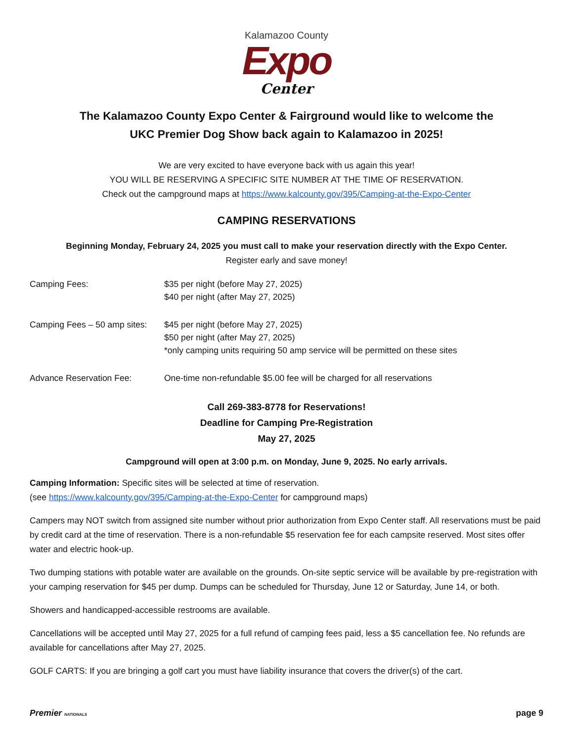Kalamazoo County
Expo
Center
The Kalamazoo County Expo Center & Fairground would like to welcome the
UKC Premier Dog Show back again to Kalamazoo in 2025!
We are very excited to have everyone back with us again this year!
YOU WILL BE RESERVING A SPECIFIC SITE NUMBER AT THE TIME OF RESERVATION.
Check out the campground maps at https://www.kalcounty.gov/395/Camping-at-the-Expo-Center
CAMPING RESERVATIONS
Beginning Monday, February 24, 2025 you must call to make your reservation directly with the Expo Center.
Register early and save money!
Camping Fees: $35 per night (before May 27, 2025)
$40 per night (after May 27, 2025)
Camping Fees – 50 amp sites:
$45 per night (before May 27, 2025)
$50 per night (after May 27, 2025)
*only camping units requiring 50 amp service will be permitted on these sites
Advance Reservation Fee: One-time non-refundable $5.00 fee will be charged for all reservations
Call 269-383-8778 for Reservations!
Deadline for Camping Pre-Registration
May 27, 2025
Campground will open at 3:00 p.m. on Monday, June 9, 2025. No early arrivals.
Camping Information: Specific sites will be selected at time of reservation.
(see https://www.kalcounty.gov/395/Camping-at-the-Expo-Center for campground maps)
Campers may NOT switch from assigned site number without prior authorization from Expo Center staff. All reservations must be paid by credit card at the time of reservation. There is a non-refundable $5 reservation fee for each campsite reserved. Most sites offer water and electric hook-up.
Two dumping stations with potable water are available on the grounds. On-site septic service will be available by pre-registration with your camping reservation for $45 per dump. Dumps can be scheduled for Thursday, June 12 or Saturday, June 14, or both.
Showers and handicapped-accessible restrooms are available.
Cancellations will be accepted until May 27, 2025 for a full refund of camping fees paid, less a $5 cancellation fee. No refunds are available for cancellations after May 27, 2025.
GOLF CARTS: If you are bringing a golf cart you must have liability insurance that covers the driver(s) of the cart.
Premier NATIONALS
page 9